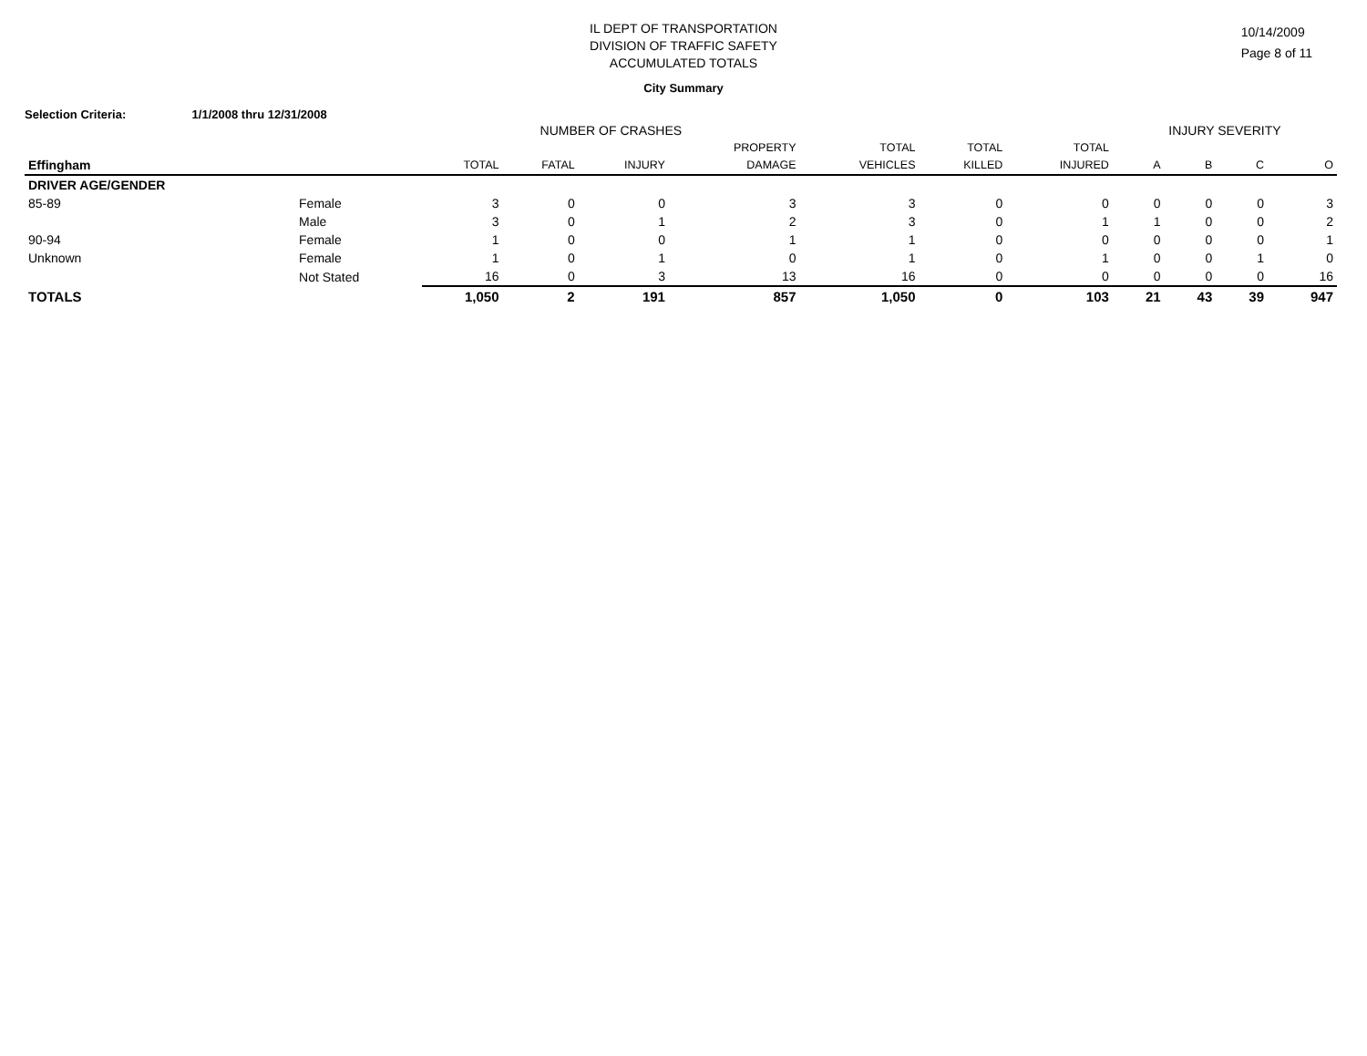IL DEPT OF TRANSPORTATION
DIVISION OF TRAFFIC SAFETY
ACCUMULATED TOTALS
10/14/2009
Page 8 of 11
City Summary
Selection Criteria: 1/1/2008 thru 12/31/2008
| | | NUMBER OF CRASHES | | | | | | | INJURY SEVERITY | | | |
| --- | --- | --- | --- | --- | --- | --- | --- | --- | --- | --- | --- | --- |
| | | | | | PROPERTY | TOTAL | TOTAL | TOTAL | | | | |
| Effingham | | TOTAL | FATAL | INJURY | DAMAGE | VEHICLES | KILLED | INJURED | A | B | C | O |
| DRIVER AGE/GENDER | | | | | | | | | | | | |
| 85-89 | Female | 3 | 0 | 0 | 3 | 3 | 0 | 0 | 0 | 0 | 0 | 3 |
| | Male | 3 | 0 | 1 | 2 | 3 | 0 | 1 | 1 | 0 | 0 | 2 |
| 90-94 | Female | 1 | 0 | 0 | 1 | 1 | 0 | 0 | 0 | 0 | 0 | 1 |
| Unknown | Female | 1 | 0 | 1 | 0 | 1 | 0 | 1 | 0 | 0 | 1 | 0 |
| | Not Stated | 16 | 0 | 3 | 13 | 16 | 0 | 0 | 0 | 0 | 0 | 16 |
| TOTALS | | 1,050 | 2 | 191 | 857 | 1,050 | 0 | 103 | 21 | 43 | 39 | 947 |